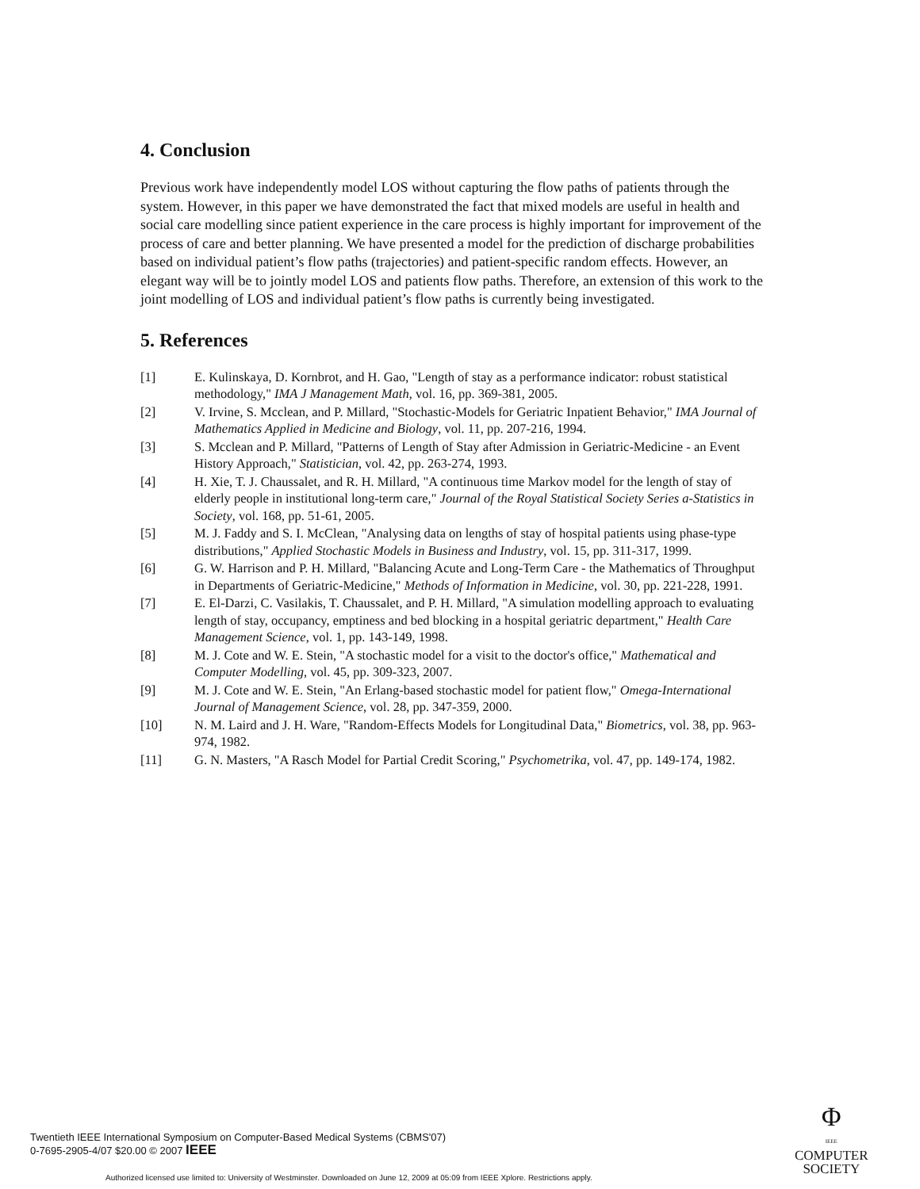4. Conclusion
Previous work have independently model LOS without capturing the flow paths of patients through the system. However, in this paper we have demonstrated the fact that mixed models are useful in health and social care modelling since patient experience in the care process is highly important for improvement of the process of care and better planning. We have presented a model for the prediction of discharge probabilities based on individual patient’s flow paths (trajectories) and patient-specific random effects. However, an elegant way will be to jointly model LOS and patients flow paths. Therefore, an extension of this work to the joint modelling of LOS and individual patient’s flow paths is currently being investigated.
5. References
| [1] | E. Kulinskaya, D. Kornbrot, and H. Gao, "Length of stay as a performance indicator: robust statistical methodology," IMA J Management Math , vol. 16, pp. 369-381, 2005. |
| [2] | V. Irvine, S. Mcclean, and P. Millard, "Stochastic-Models for Geriatric Inpatient Behavior," IMA Journal of Mathematics Applied in Medicine and Biology , vol. 11, pp. 207-216, 1994. |
| [3] | S. Mcclean and P. Millard, "Patterns of Length of Stay after Admission in Geriatric-Medicine - an Event History Approach," Statistician , vol. 42, pp. 263-274, 1993. |
| [4] | H. Xie, T. J. Chaussalet, and R. H. Millard, "A continuous time Markov model for the length of stay of elderly people in institutional long-term care," Journal of the Royal Statistical Society Series a-Statistics in Society , vol. 168, pp. 51-61, 2005. |
| [5] | M. J. Faddy and S. I. McClean, "Analysing data on lengths of stay of hospital patients using phase-type distributions," Applied Stochastic Models in Business and Industry , vol. 15, pp. 311-317, 1999. |
| [6] | G. W. Harrison and P. H. Millard, "Balancing Acute and Long-Term Care - the Mathematics of Throughput in Departments of Geriatric-Medicine," Methods of Information in Medicine , vol. 30, pp. 221-228, 1991. |
| [7] | E. El-Darzi, C. Vasilakis, T. Chaussalet, and P. H. Millard, "A simulation modelling approach to evaluating length of stay, occupancy, emptiness and bed blocking in a hospital geriatric department," Health Care Management Science , vol. 1, pp. 143-149, 1998. |
| [8] | M. J. Cote and W. E. Stein, "A stochastic model for a visit to the doctor's office," Mathematical and Computer Modelling , vol. 45, pp. 309-323, 2007. |
| [9] | M. J. Cote and W. E. Stein, "An Erlang-based stochastic model for patient flow," Omega-International Journal of Management Science , vol. 28, pp. 347-359, 2000. |
| [10] | N. M. Laird and J. H. Ware, "Random-Effects Models for Longitudinal Data," Biometrics , vol. 38, pp. 963-974, 1982. |
| [11] | G. N. Masters, "A Rasch Model for Partial Credit Scoring," Psychometrika , vol. 47, pp. 149-174, 1982. |
Twentieth IEEE International Symposium on Computer-Based Medical Systems (CBMS'07)
0-7695-2905-4/07 $20.00 © 2007 IEEE
Φ
IEEE
COMPUTER
SOCIETY
Authorized licensed use limited to: University of Westminster. Downloaded on June 12, 2009 at 05:09 from IEEE Xplore. Restrictions apply.